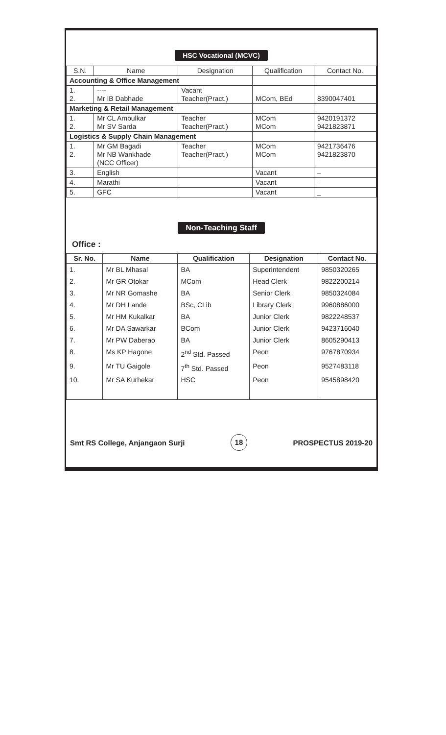HSC Vocational (MCVC)
| S.N. | Name | Designation | Qualification | Contact No. |
| --- | --- | --- | --- | --- |
| Accounting & Office Management | | | | |
| 1. 2. | ---- Mr IB Dabhade | Vacant Teacher(Pract.) | MCom, BEd | 8390047401 |
| Marketing & Retail Management | | | | |
| 1. 2. | Mr CL Ambulkar Mr SV Sarda | Teacher Teacher(Pract.) | MCom MCom | 9420191372 9421823871 |
| Logistics & Supply Chain Management | | | | |
| 1. 2. | Mr GM Bagadi Mr NB Wankhade (NCC Officer) | Teacher Teacher(Pract.) | MCom MCom | 9421736476 9421823870 |
| 3. | English | | Vacant | – |
| 4. | Marathi | | Vacant | – |
| 5. | GFC | | Vacant | _ |
Non-Teaching Staff
Office :
| Sr. No. | Name | Qualification | Designation | Contact No. |
| --- | --- | --- | --- | --- |
| 1. | Mr BL Mhasal | BA | Superintendent | 9850320265 |
| 2. | Mr GR Otokar | MCom | Head Clerk | 9822200214 |
| 3. | Mr NR Gomashe | BA | Senior Clerk | 9850324084 |
| 4. | Mr DH Lande | BSc, CLib | Library Clerk | 9960886000 |
| 5. | Mr HM Kukalkar | BA | Junior Clerk | 9822248537 |
| 6. | Mr DA Sawarkar | BCom | Junior Clerk | 9423716040 |
| 7. | Mr PW Daberao | BA | Junior Clerk | 8605290413 |
| 8. | Ms KP Hagone | 2<sup>nd</sup> Std. Passed | Peon | 9767870934 |
| 9. | Mr TU Gaigole | 7<sup>th</sup> Std. Passed | Peon | 9527483118 |
| 10. | Mr SA Kurhekar | HSC | Peon | 9545898420 |
Smt RS College, Anjangaon Surji 18 PROSPECTUS 2019-20